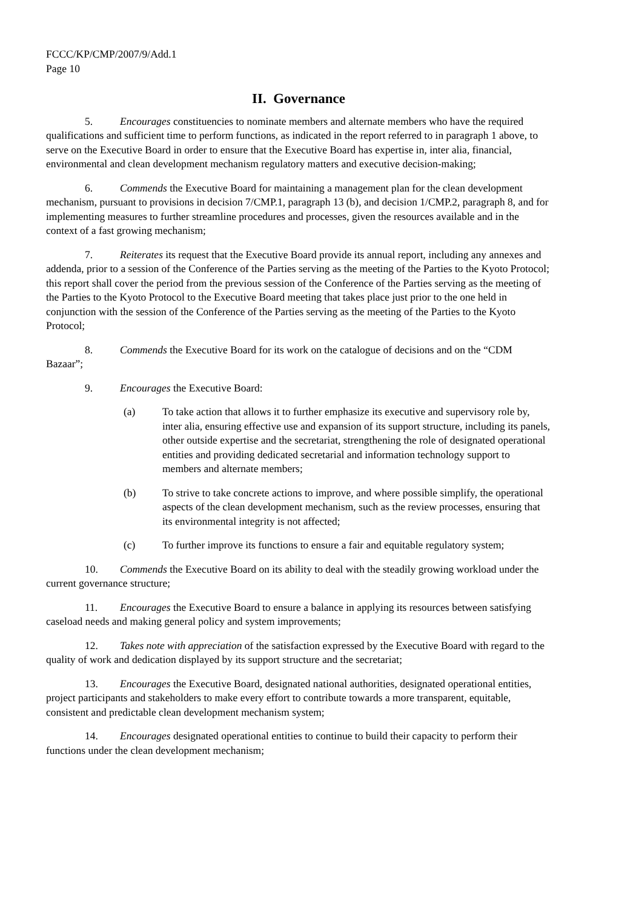FCCC/KP/CMP/2007/9/Add.1
Page 10
II. Governance
5. Encourages constituencies to nominate members and alternate members who have the required qualifications and sufficient time to perform functions, as indicated in the report referred to in paragraph 1 above, to serve on the Executive Board in order to ensure that the Executive Board has expertise in, inter alia, financial, environmental and clean development mechanism regulatory matters and executive decision-making;
6. Commends the Executive Board for maintaining a management plan for the clean development mechanism, pursuant to provisions in decision 7/CMP.1, paragraph 13 (b), and decision 1/CMP.2, paragraph 8, and for implementing measures to further streamline procedures and processes, given the resources available and in the context of a fast growing mechanism;
7. Reiterates its request that the Executive Board provide its annual report, including any annexes and addenda, prior to a session of the Conference of the Parties serving as the meeting of the Parties to the Kyoto Protocol; this report shall cover the period from the previous session of the Conference of the Parties serving as the meeting of the Parties to the Kyoto Protocol to the Executive Board meeting that takes place just prior to the one held in conjunction with the session of the Conference of the Parties serving as the meeting of the Parties to the Kyoto Protocol;
8. Commends the Executive Board for its work on the catalogue of decisions and on the “CDM Bazaar”;
9. Encourages the Executive Board:
(a) To take action that allows it to further emphasize its executive and supervisory role by, inter alia, ensuring effective use and expansion of its support structure, including its panels, other outside expertise and the secretariat, strengthening the role of designated operational entities and providing dedicated secretarial and information technology support to members and alternate members;
(b) To strive to take concrete actions to improve, and where possible simplify, the operational aspects of the clean development mechanism, such as the review processes, ensuring that its environmental integrity is not affected;
(c) To further improve its functions to ensure a fair and equitable regulatory system;
10. Commends the Executive Board on its ability to deal with the steadily growing workload under the current governance structure;
11. Encourages the Executive Board to ensure a balance in applying its resources between satisfying caseload needs and making general policy and system improvements;
12. Takes note with appreciation of the satisfaction expressed by the Executive Board with regard to the quality of work and dedication displayed by its support structure and the secretariat;
13. Encourages the Executive Board, designated national authorities, designated operational entities, project participants and stakeholders to make every effort to contribute towards a more transparent, equitable, consistent and predictable clean development mechanism system;
14. Encourages designated operational entities to continue to build their capacity to perform their functions under the clean development mechanism;